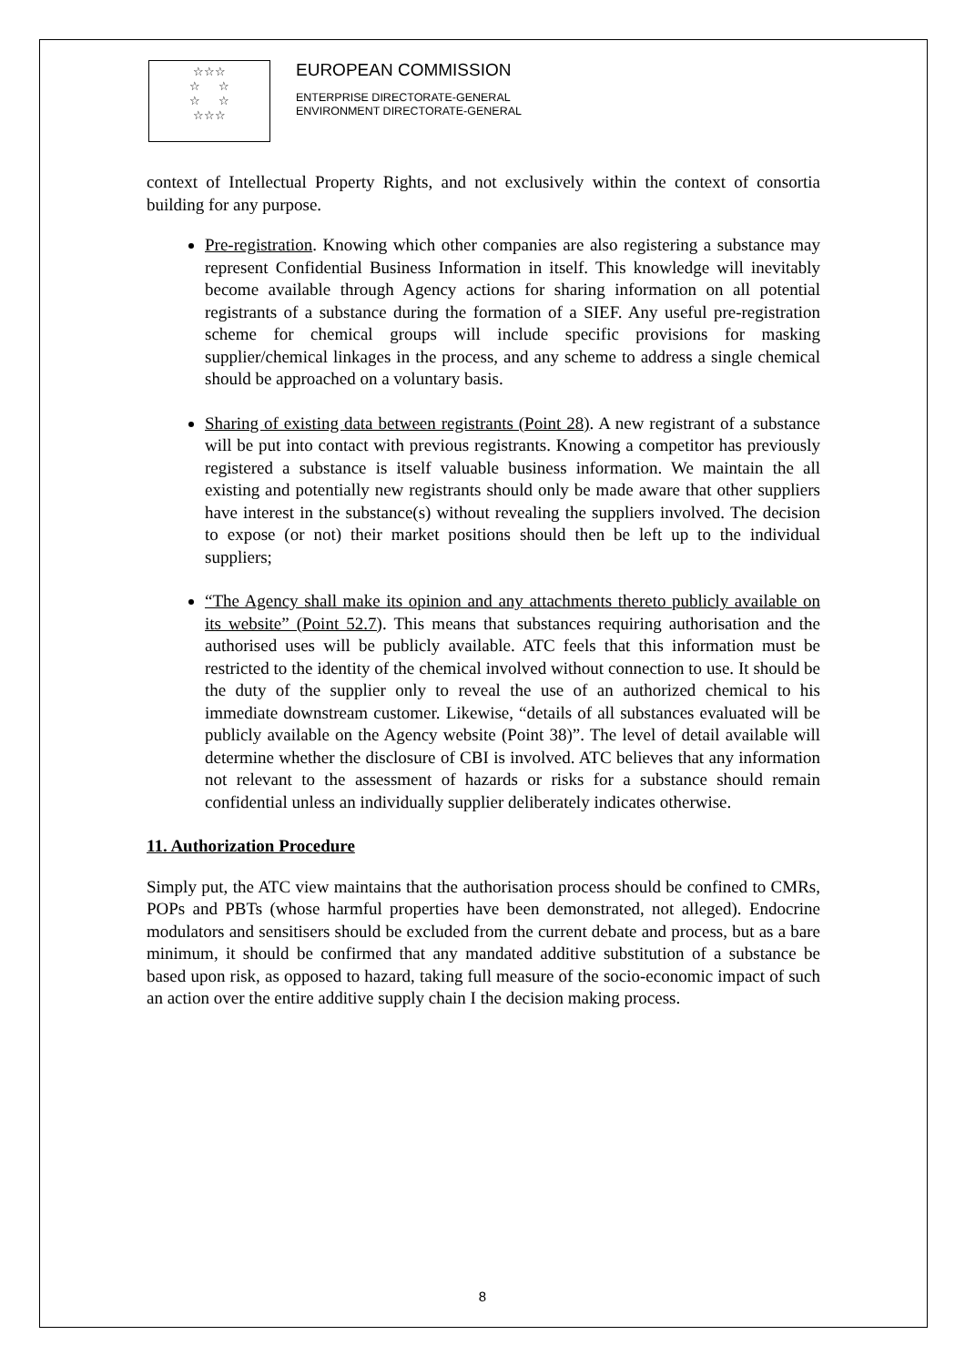☆☆☆
☆ ☆
☆ ☆
☆☆☆
EUROPEAN COMMISSION
ENTERPRISE DIRECTORATE-GENERAL
ENVIRONMENT DIRECTORATE-GENERAL
context of Intellectual Property Rights, and not exclusively within the context of consortia building for any purpose.
Pre-registration. Knowing which other companies are also registering a substance may represent Confidential Business Information in itself. This knowledge will inevitably become available through Agency actions for sharing information on all potential registrants of a substance during the formation of a SIEF. Any useful pre-registration scheme for chemical groups will include specific provisions for masking supplier/chemical linkages in the process, and any scheme to address a single chemical should be approached on a voluntary basis.
Sharing of existing data between registrants (Point 28). A new registrant of a substance will be put into contact with previous registrants. Knowing a competitor has previously registered a substance is itself valuable business information. We maintain the all existing and potentially new registrants should only be made aware that other suppliers have interest in the substance(s) without revealing the suppliers involved. The decision to expose (or not) their market positions should then be left up to the individual suppliers;
“The Agency shall make its opinion and any attachments thereto publicly available on its website” (Point 52.7). This means that substances requiring authorisation and the authorised uses will be publicly available. ATC feels that this information must be restricted to the identity of the chemical involved without connection to use. It should be the duty of the supplier only to reveal the use of an authorized chemical to his immediate downstream customer. Likewise, “details of all substances evaluated will be publicly available on the Agency website (Point 38)”. The level of detail available will determine whether the disclosure of CBI is involved. ATC believes that any information not relevant to the assessment of hazards or risks for a substance should remain confidential unless an individually supplier deliberately indicates otherwise.
11. Authorization Procedure
Simply put, the ATC view maintains that the authorisation process should be confined to CMRs, POPs and PBTs (whose harmful properties have been demonstrated, not alleged). Endocrine modulators and sensitisers should be excluded from the current debate and process, but as a bare minimum, it should be confirmed that any mandated additive substitution of a substance be based upon risk, as opposed to hazard, taking full measure of the socio-economic impact of such an action over the entire additive supply chain I the decision making process.
8